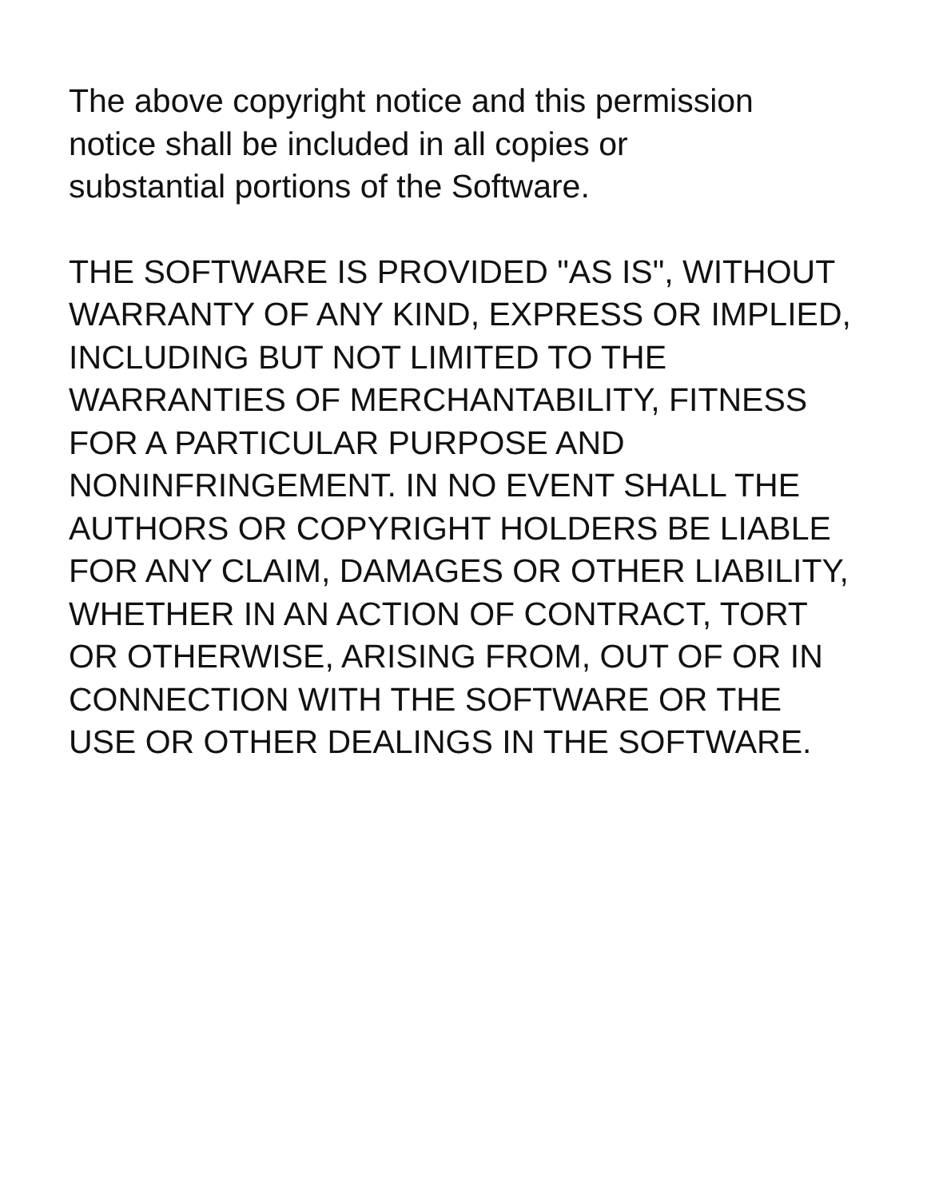The above copyright notice and this permission
notice shall be included in all copies or
substantial portions of the Software.
THE SOFTWARE IS PROVIDED "AS IS", WITHOUT
WARRANTY OF ANY KIND, EXPRESS OR IMPLIED,
INCLUDING BUT NOT LIMITED TO THE
WARRANTIES OF MERCHANTABILITY, FITNESS
FOR A PARTICULAR PURPOSE AND
NONINFRINGEMENT. IN NO EVENT SHALL THE
AUTHORS OR COPYRIGHT HOLDERS BE LIABLE
FOR ANY CLAIM, DAMAGES OR OTHER LIABILITY,
WHETHER IN AN ACTION OF CONTRACT, TORT
OR OTHERWISE, ARISING FROM, OUT OF OR IN
CONNECTION WITH THE SOFTWARE OR THE
USE OR OTHER DEALINGS IN THE SOFTWARE.